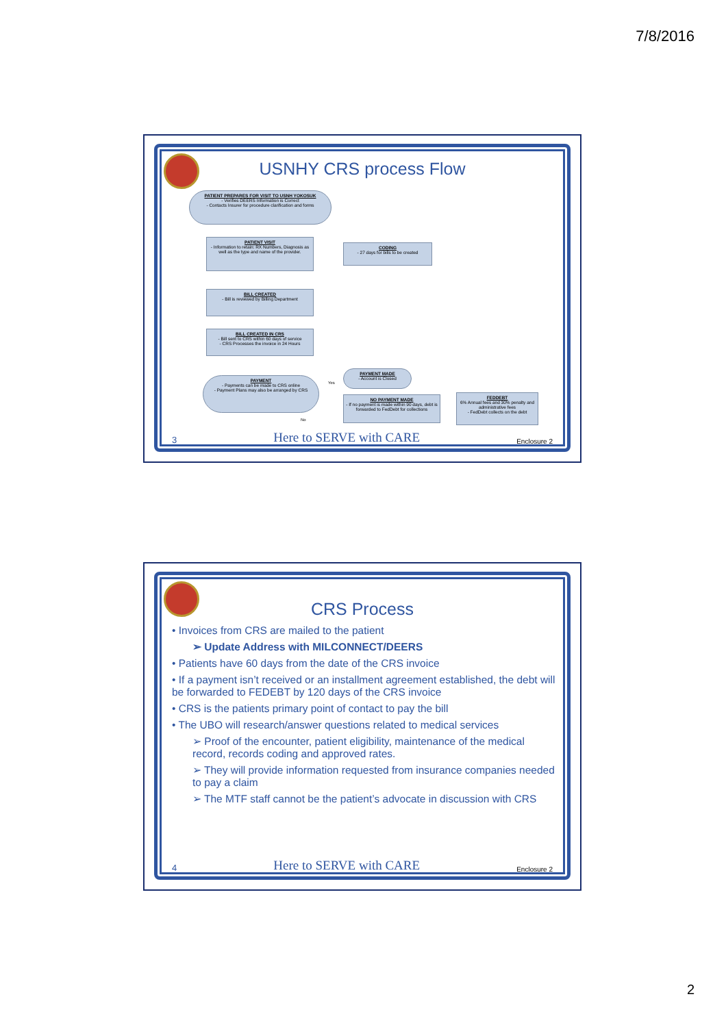7/8/2016
USNHY CRS process Flow
PATIENT PREPARES FOR VISIT TO USNH YOKOSUK
- Verifies DEERS Information is Correct
- Contacts Insurer for procedure clarification and forms
PATIENT VISIT
- Information to retain: RX Numbers, Diagnosis as well as the type and name of the provider.
CODING
- 27 days for bills to be created
BILL CREATED
- Bill is reviewed by Billing Department
BILL CREATED IN CRS
- Bill sent to CRS within 60 days of service
- CRS Processes the invoice in 24 Hours
PAYMENT
- Payments can be made to CRS online
- Payment Plans may also be arranged by CRS
PAYMENT MADE
- Account is Closed
NO PAYMENT MADE
- If no payment is made within 90 days, debt is forwarded to FedDebt for collections
FEDDEBT
6% Annual fees and 30% penalty and administrative fees
- FedDebt collects on the debt
Yes
No
3 Here to SERVE with CARE Enclosure 2
CRS Process
• Invoices from CRS are mailed to the patient
➢ Update Address with MILCONNECT/DEERS
• Patients have 60 days from the date of the CRS invoice
• If a payment isn’t received or an installment agreement established, the debt will be forwarded to FEDEBT by 120 days of the CRS invoice
• CRS is the patients primary point of contact to pay the bill
• The UBO will research/answer questions related to medical services
➢ Proof of the encounter, patient eligibility, maintenance of the medical record, records coding and approved rates.
➢ They will provide information requested from insurance companies needed to pay a claim
➢ The MTF staff cannot be the patient’s advocate in discussion with CRS
4 Here to SERVE with CARE Enclosure 2
2